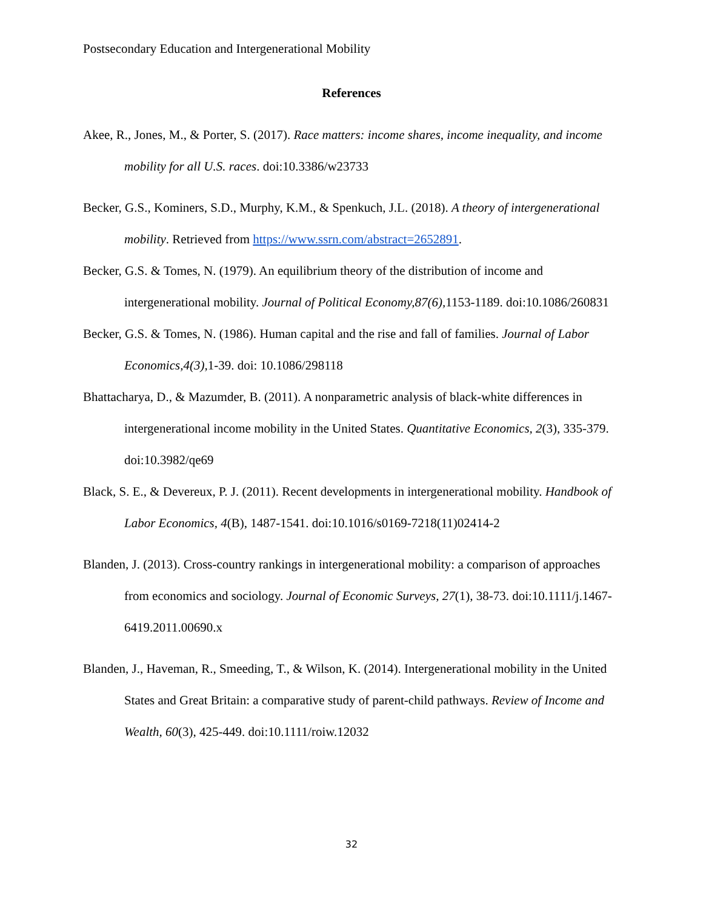Postsecondary Education and Intergenerational Mobility
References
Akee, R., Jones, M., & Porter, S. (2017). Race matters: income shares, income inequality, and income mobility for all U.S. races. doi:10.3386/w23733
Becker, G.S., Kominers, S.D., Murphy, K.M., & Spenkuch, J.L. (2018). A theory of intergenerational mobility. Retrieved from https://www.ssrn.com/abstract=2652891.
Becker, G.S. & Tomes, N. (1979). An equilibrium theory of the distribution of income and intergenerational mobility. Journal of Political Economy,87(6), 1153-1189. doi:10.1086/260831
Becker, G.S. & Tomes, N. (1986). Human capital and the rise and fall of families. Journal of Labor Economics,4(3), 1-39. doi: 10.1086/298118
Bhattacharya, D., & Mazumder, B. (2011). A nonparametric analysis of black-white differences in intergenerational income mobility in the United States. Quantitative Economics, 2(3), 335-379. doi:10.3982/qe69
Black, S. E., & Devereux, P. J. (2011). Recent developments in intergenerational mobility. Handbook of Labor Economics, 4(B), 1487-1541. doi:10.1016/s0169-7218(11)02414-2
Blanden, J. (2013). Cross-country rankings in intergenerational mobility: a comparison of approaches from economics and sociology. Journal of Economic Surveys, 27(1), 38-73. doi:10.1111/j.1467-6419.2011.00690.x
Blanden, J., Haveman, R., Smeeding, T., & Wilson, K. (2014). Intergenerational mobility in the United States and Great Britain: a comparative study of parent-child pathways. Review of Income and Wealth, 60(3), 425-449. doi:10.1111/roiw.12032
32